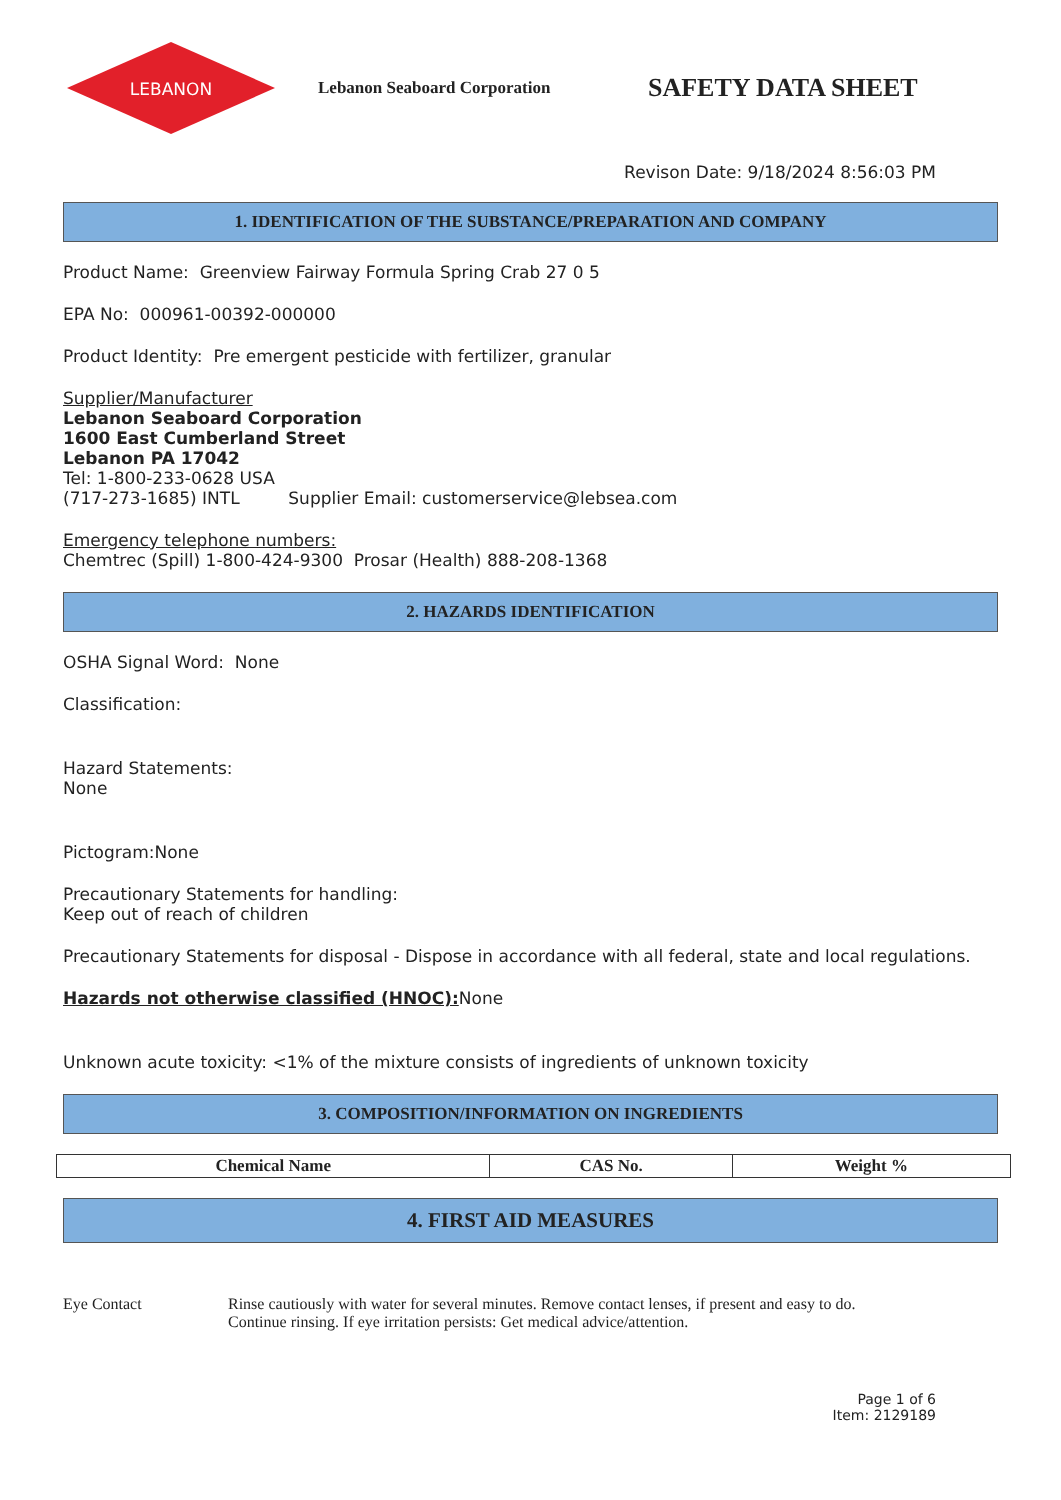LEBANON
Lebanon Seaboard Corporation
SAFETY DATA SHEET
Revison Date: 9/18/2024 8:56:03 PM
1. IDENTIFICATION OF THE SUBSTANCE/PREPARATION AND COMPANY
Product Name: Greenview Fairway Formula Spring Crab 27 0 5
EPA No: 000961-00392-000000
Product Identity: Pre emergent pesticide with fertilizer, granular
Supplier/Manufacturer
Lebanon Seaboard Corporation
1600 East Cumberland Street
Lebanon PA 17042
Tel: 1-800-233-0628 USA
(717-273-1685) INTL Supplier Email: customerservice@lebsea.com
Emergency telephone numbers:
Chemtrec (Spill) 1-800-424-9300 Prosar (Health) 888-208-1368
2. HAZARDS IDENTIFICATION
OSHA Signal Word: None
Classification:
Hazard Statements:
None
Pictogram:None
Precautionary Statements for handling:
Keep out of reach of children
Precautionary Statements for disposal - Dispose in accordance with all federal, state and local regulations.
Hazards not otherwise classified (HNOC): None
Unknown acute toxicity: <1% of the mixture consists of ingredients of unknown toxicity
3. COMPOSITION/INFORMATION ON INGREDIENTS
| Chemical Name | CAS No. | Weight % |
| --- | --- | --- |
4. FIRST AID MEASURES
Eye Contact Rinse cautiously with water for several minutes. Remove contact lenses, if present and easy to do.
Continue rinsing. If eye irritation persists: Get medical advice/attention.
Page 1 of 6
Item: 2129189